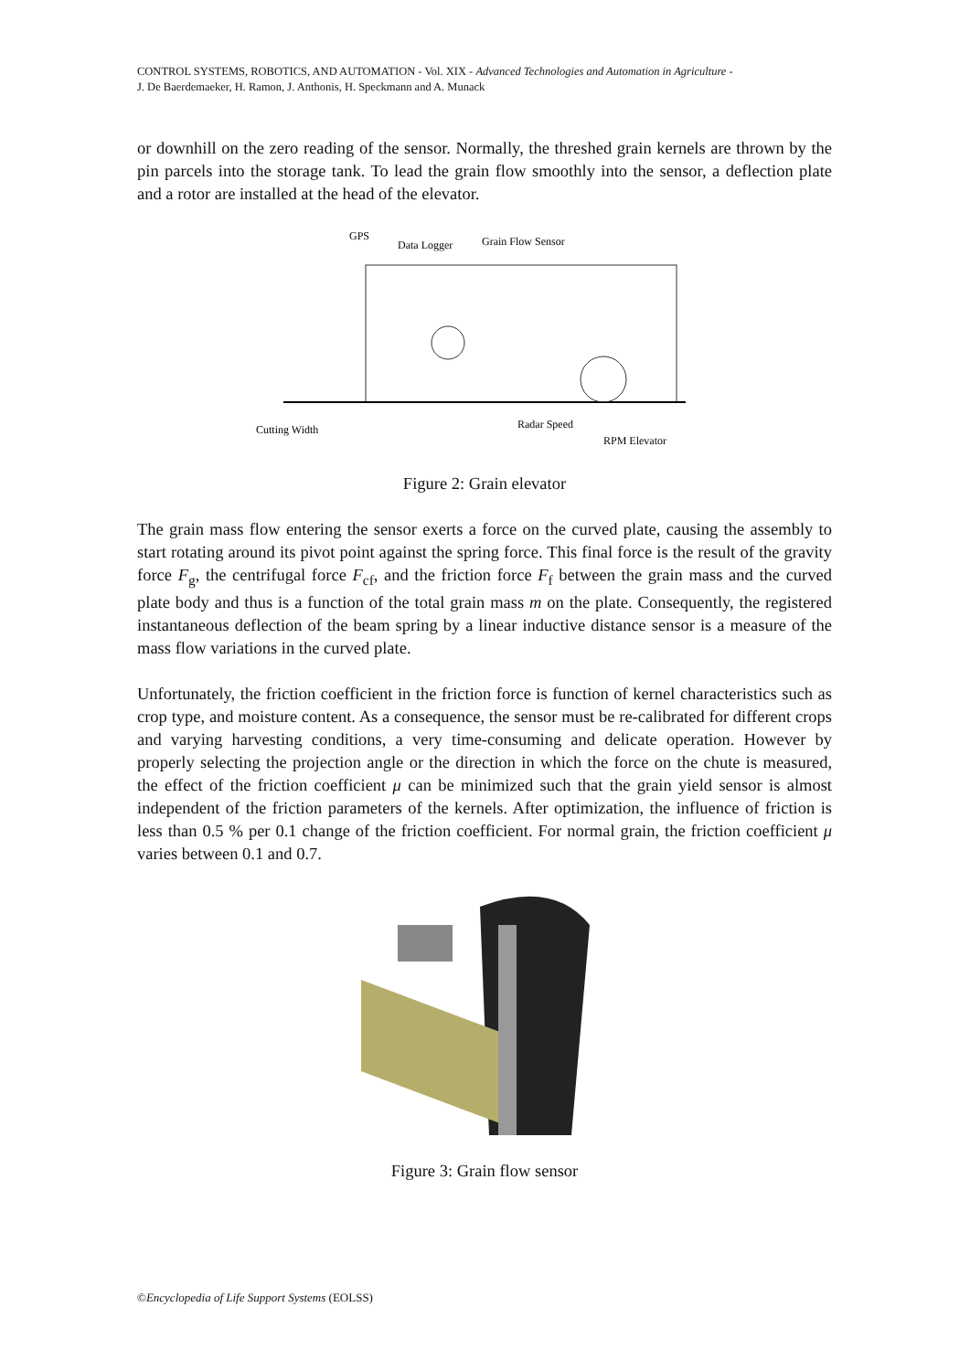CONTROL SYSTEMS, ROBOTICS, AND AUTOMATION - Vol. XIX - Advanced Technologies and Automation in Agriculture -
J. De Baerdemaeker, H. Ramon, J. Anthonis, H. Speckmann and A. Munack
or downhill on the zero reading of the sensor. Normally, the threshed grain kernels are thrown by the pin parcels into the storage tank. To lead the grain flow smoothly into the sensor, a deflection plate and a rotor are installed at the head of the elevator.
GPS
Data Logger
Grain Flow Sensor
Cutting Width
Radar Speed
RPM Elevator
Figure 2: Grain elevator
The grain mass flow entering the sensor exerts a force on the curved plate, causing the assembly to start rotating around its pivot point against the spring force. This final force is the result of the gravity force F<sub>g</sub>, the centrifugal force F<sub>cf</sub>, and the friction force F<sub>f</sub> between the grain mass and the curved plate body and thus is a function of the total grain mass m on the plate. Consequently, the registered instantaneous deflection of the beam spring by a linear inductive distance sensor is a measure of the mass flow variations in the curved plate.
Unfortunately, the friction coefficient in the friction force is function of kernel characteristics such as crop type, and moisture content. As a consequence, the sensor must be re-calibrated for different crops and varying harvesting conditions, a very time-consuming and delicate operation. However by properly selecting the projection angle or the direction in which the force on the chute is measured, the effect of the friction coefficient μ can be minimized such that the grain yield sensor is almost independent of the friction parameters of the kernels. After optimization, the influence of friction is less than 0.5 % per 0.1 change of the friction coefficient. For normal grain, the friction coefficient μ varies between 0.1 and 0.7.
Figure 3: Grain flow sensor
©Encyclopedia of Life Support Systems (EOLSS)